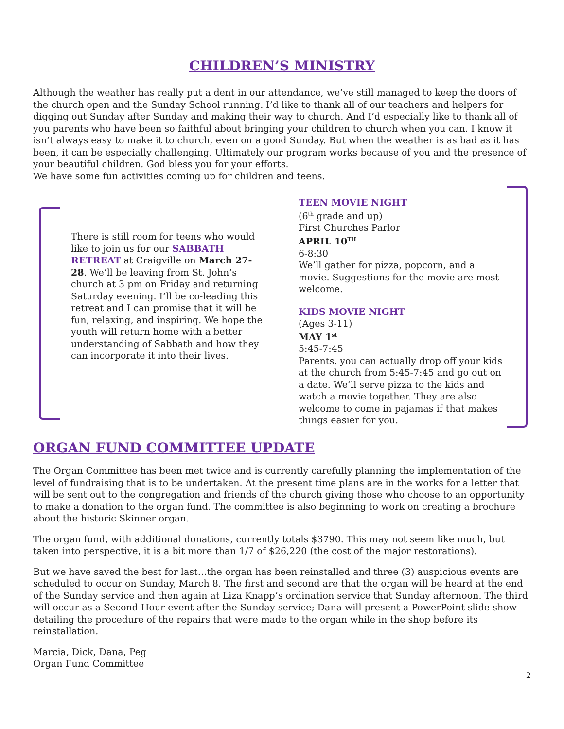CHILDREN’S MINISTRY
Although the weather has really put a dent in our attendance, we’ve still managed to keep the doors of the church open and the Sunday School running. I’d like to thank all of our teachers and helpers for digging out Sunday after Sunday and making their way to church. And I’d especially like to thank all of you parents who have been so faithful about bringing your children to church when you can. I know it isn’t always easy to make it to church, even on a good Sunday. But when the weather is as bad as it has been, it can be especially challenging. Ultimately our program works because of you and the presence of your beautiful children. God bless you for your efforts.
We have some fun activities coming up for children and teens.
There is still room for teens who would like to join us for our SABBATH RETREAT at Craigville on March 27-28. We’ll be leaving from St. John’s church at 3 pm on Friday and returning Saturday evening. I’ll be co-leading this retreat and I can promise that it will be fun, relaxing, and inspiring. We hope the youth will return home with a better understanding of Sabbath and how they can incorporate it into their lives.
TEEN MOVIE NIGHT
(6<sup>th</sup> grade and up)
First Churches Parlor
APRIL 10<sup>TH</sup>
6-8:30
We’ll gather for pizza, popcorn, and a movie. Suggestions for the movie are most welcome.
KIDS MOVIE NIGHT
(Ages 3-11)
MAY 1<sup>st</sup>
5:45-7:45
Parents, you can actually drop off your kids at the church from 5:45-7:45 and go out on a date. We’ll serve pizza to the kids and watch a movie together. They are also welcome to come in pajamas if that makes things easier for you.
ORGAN FUND COMMITTEE UPDATE
The Organ Committee has been met twice and is currently carefully planning the implementation of the level of fundraising that is to be undertaken. At the present time plans are in the works for a letter that will be sent out to the congregation and friends of the church giving those who choose to an opportunity to make a donation to the organ fund. The committee is also beginning to work on creating a brochure about the historic Skinner organ.
The organ fund, with additional donations, currently totals $3790. This may not seem like much, but taken into perspective, it is a bit more than 1/7 of $26,220 (the cost of the major restorations).
But we have saved the best for last…the organ has been reinstalled and three (3) auspicious events are scheduled to occur on Sunday, March 8. The first and second are that the organ will be heard at the end of the Sunday service and then again at Liza Knapp’s ordination service that Sunday afternoon. The third will occur as a Second Hour event after the Sunday service; Dana will present a PowerPoint slide show detailing the procedure of the repairs that were made to the organ while in the shop before its reinstallation.
Marcia, Dick, Dana, Peg
Organ Fund Committee
2